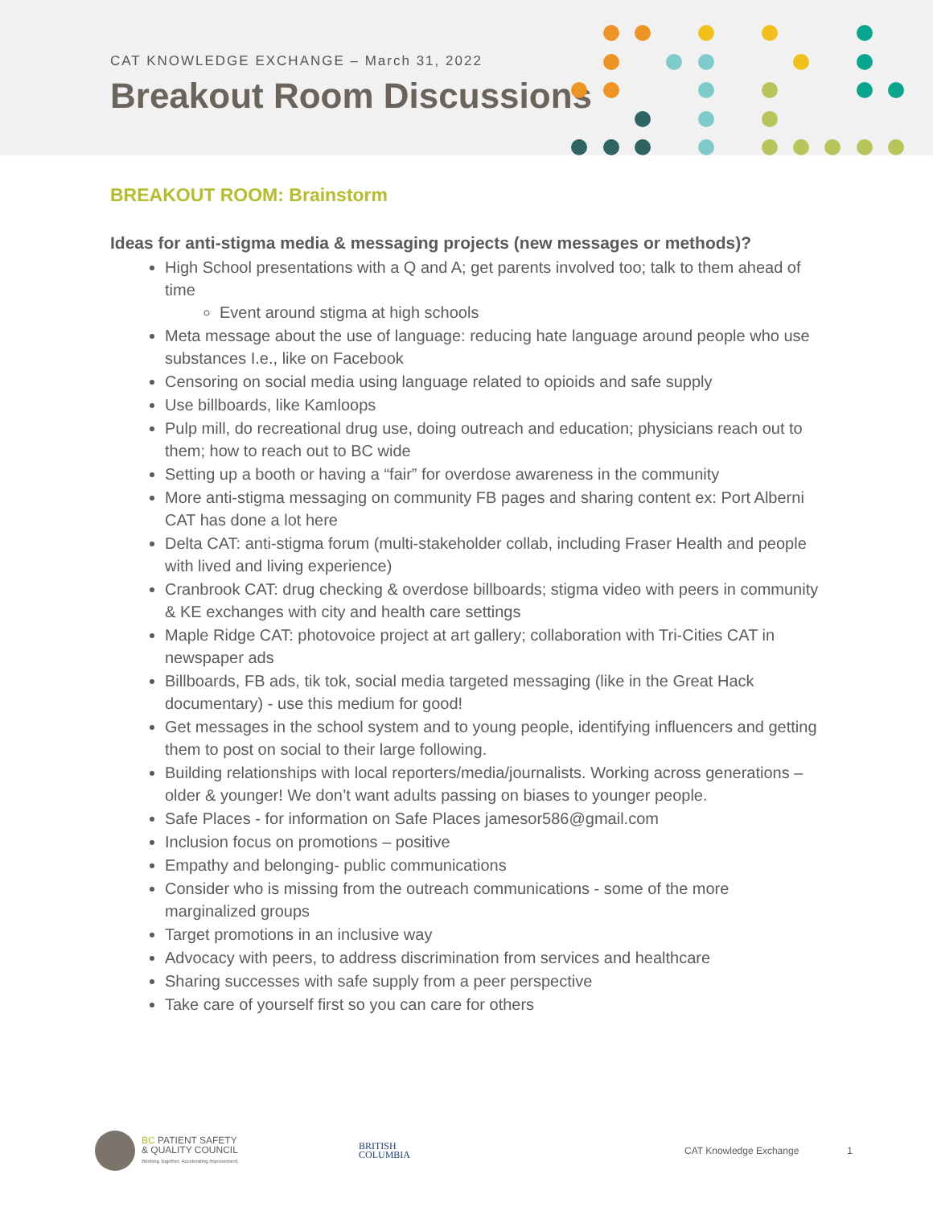CAT KNOWLEDGE EXCHANGE – March 31, 2022
Breakout Room Discussions
BREAKOUT ROOM: Brainstorm
Ideas for anti-stigma media & messaging projects (new messages or methods)?
High School presentations with a Q and A; get parents involved too; talk to them ahead of time
Event around stigma at high schools
Meta message about the use of language: reducing hate language around people who use substances I.e., like on Facebook
Censoring on social media using language related to opioids and safe supply
Use billboards, like Kamloops
Pulp mill, do recreational drug use, doing outreach and education; physicians reach out to them; how to reach out to BC wide
Setting up a booth or having a “fair” for overdose awareness in the community
More anti-stigma messaging on community FB pages and sharing content ex: Port Alberni CAT has done a lot here
Delta CAT: anti-stigma forum (multi-stakeholder collab, including Fraser Health and people with lived and living experience)
Cranbrook CAT: drug checking & overdose billboards; stigma video with peers in community & KE exchanges with city and health care settings
Maple Ridge CAT: photovoice project at art gallery; collaboration with Tri-Cities CAT in newspaper ads
Billboards, FB ads, tik tok, social media targeted messaging (like in the Great Hack documentary) - use this medium for good!
Get messages in the school system and to young people, identifying influencers and getting them to post on social to their large following.
Building relationships with local reporters/media/journalists. Working across generations – older & younger! We don’t want adults passing on biases to younger people.
Safe Places - for information on Safe Places jamesor586@gmail.com
Inclusion focus on promotions – positive
Empathy and belonging- public communications
Consider who is missing from the outreach communications - some of the more marginalized groups
Target promotions in an inclusive way
Advocacy with peers, to address discrimination from services and healthcare
Sharing successes with safe supply from a peer perspective
Take care of yourself first so you can care for others
BC PATIENT SAFETY
& QUALITY COUNCIL
Working Together. Accelerating Improvement.
BRITISH
COLUMBIA
CAT Knowledge Exchange 1